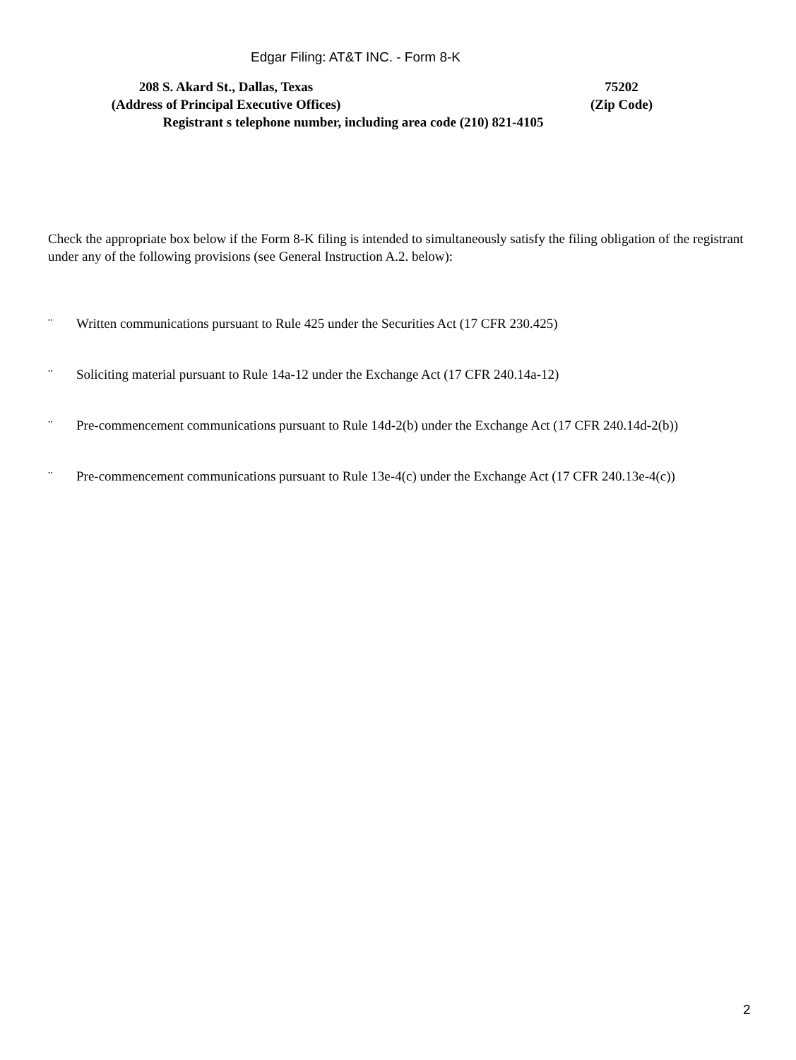Edgar Filing: AT&T INC. - Form 8-K
208 S. Akard St., Dallas, Texas 75202
(Address of Principal Executive Offices) (Zip Code)
Registrant s telephone number, including area code (210) 821-4105
Check the appropriate box below if the Form 8-K filing is intended to simultaneously satisfy the filing obligation of the registrant under any of the following provisions (see General Instruction A.2. below):
¨ Written communications pursuant to Rule 425 under the Securities Act (17 CFR 230.425)
¨ Soliciting material pursuant to Rule 14a-12 under the Exchange Act (17 CFR 240.14a-12)
¨ Pre-commencement communications pursuant to Rule 14d-2(b) under the Exchange Act (17 CFR 240.14d-2(b))
¨ Pre-commencement communications pursuant to Rule 13e-4(c) under the Exchange Act (17 CFR 240.13e-4(c))
2